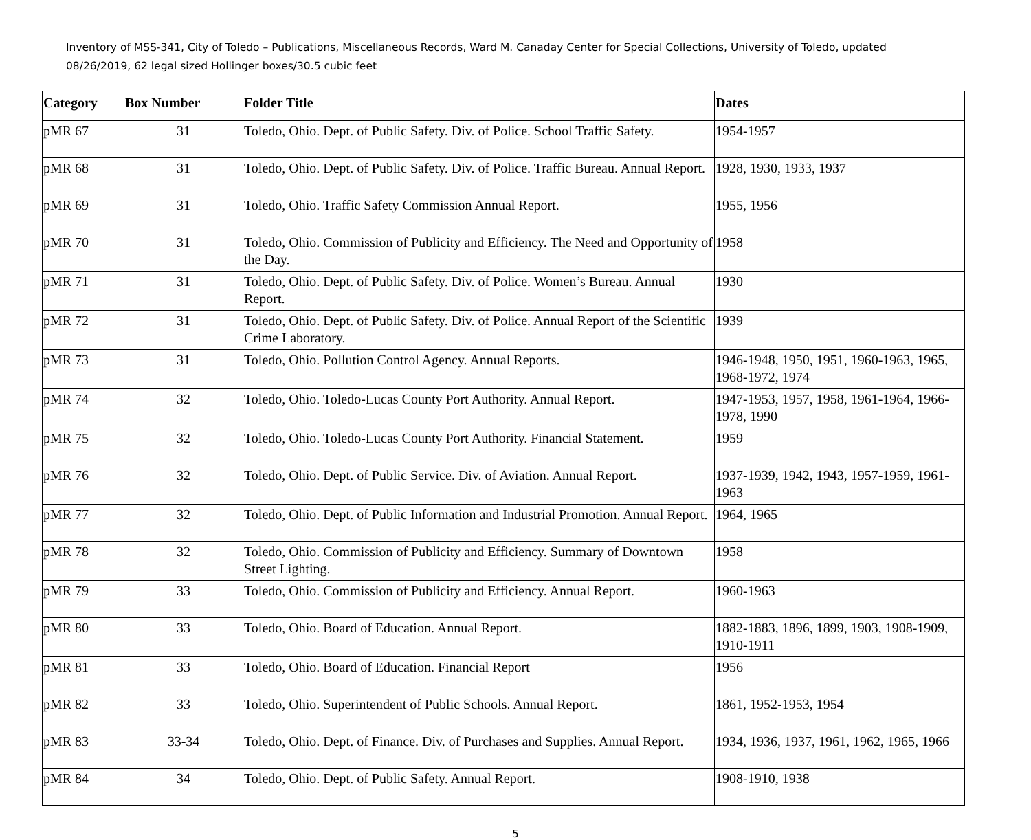Inventory of MSS-341, City of Toledo – Publications, Miscellaneous Records, Ward M. Canaday Center for Special Collections, University of Toledo, updated 08/26/2019, 62 legal sized Hollinger boxes/30.5 cubic feet
| Category | Box Number | Folder Title | Dates |
| --- | --- | --- | --- |
| pMR 67 | 31 | Toledo, Ohio. Dept. of Public Safety. Div. of Police. School Traffic Safety. | 1954-1957 |
| pMR 68 | 31 | Toledo, Ohio. Dept. of Public Safety. Div. of Police. Traffic Bureau. Annual Report. | 1928, 1930, 1933, 1937 |
| pMR 69 | 31 | Toledo, Ohio. Traffic Safety Commission Annual Report. | 1955, 1956 |
| pMR 70 | 31 | Toledo, Ohio. Commission of Publicity and Efficiency. The Need and Opportunity of the Day. | 1958 |
| pMR 71 | 31 | Toledo, Ohio. Dept. of Public Safety. Div. of Police. Women’s Bureau. Annual Report. | 1930 |
| pMR 72 | 31 | Toledo, Ohio. Dept. of Public Safety. Div. of Police. Annual Report of the Scientific Crime Laboratory. | 1939 |
| pMR 73 | 31 | Toledo, Ohio. Pollution Control Agency. Annual Reports. | 1946-1948, 1950, 1951, 1960-1963, 1965, 1968-1972, 1974 |
| pMR 74 | 32 | Toledo, Ohio. Toledo-Lucas County Port Authority. Annual Report. | 1947-1953, 1957, 1958, 1961-1964, 1966-1978, 1990 |
| pMR 75 | 32 | Toledo, Ohio. Toledo-Lucas County Port Authority. Financial Statement. | 1959 |
| pMR 76 | 32 | Toledo, Ohio. Dept. of Public Service. Div. of Aviation. Annual Report. | 1937-1939, 1942, 1943, 1957-1959, 1961-1963 |
| pMR 77 | 32 | Toledo, Ohio. Dept. of Public Information and Industrial Promotion. Annual Report. | 1964, 1965 |
| pMR 78 | 32 | Toledo, Ohio. Commission of Publicity and Efficiency. Summary of Downtown Street Lighting. | 1958 |
| pMR 79 | 33 | Toledo, Ohio. Commission of Publicity and Efficiency. Annual Report. | 1960-1963 |
| pMR 80 | 33 | Toledo, Ohio. Board of Education. Annual Report. | 1882-1883, 1896, 1899, 1903, 1908-1909, 1910-1911 |
| pMR 81 | 33 | Toledo, Ohio. Board of Education. Financial Report | 1956 |
| pMR 82 | 33 | Toledo, Ohio. Superintendent of Public Schools. Annual Report. | 1861, 1952-1953, 1954 |
| pMR 83 | 33-34 | Toledo, Ohio. Dept. of Finance. Div. of Purchases and Supplies. Annual Report. | 1934, 1936, 1937, 1961, 1962, 1965, 1966 |
| pMR 84 | 34 | Toledo, Ohio. Dept. of Public Safety. Annual Report. | 1908-1910, 1938 |
5